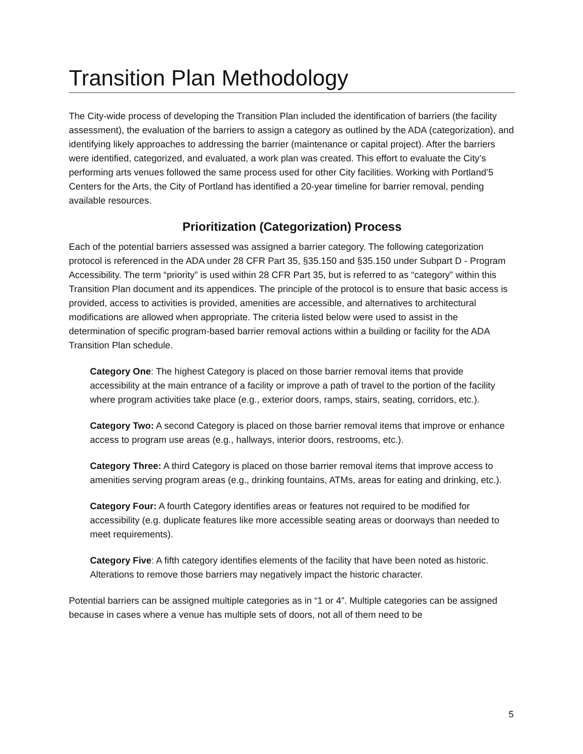Transition Plan Methodology
The City-wide process of developing the Transition Plan included the identification of barriers (the facility assessment), the evaluation of the barriers to assign a category as outlined by the ADA (categorization), and identifying likely approaches to addressing the barrier (maintenance or capital project). After the barriers were identified, categorized, and evaluated, a work plan was created. This effort to evaluate the City’s performing arts venues followed the same process used for other City facilities. Working with Portland’5 Centers for the Arts, the City of Portland has identified a 20-year timeline for barrier removal, pending available resources.
Prioritization (Categorization) Process
Each of the potential barriers assessed was assigned a barrier category. The following categorization protocol is referenced in the ADA under 28 CFR Part 35, §35.150 and §35.150 under Subpart D - Program Accessibility. The term “priority” is used within 28 CFR Part 35, but is referred to as “category” within this Transition Plan document and its appendices. The principle of the protocol is to ensure that basic access is provided, access to activities is provided, amenities are accessible, and alternatives to architectural modifications are allowed when appropriate. The criteria listed below were used to assist in the determination of specific program-based barrier removal actions within a building or facility for the ADA Transition Plan schedule.
Category One: The highest Category is placed on those barrier removal items that provide accessibility at the main entrance of a facility or improve a path of travel to the portion of the facility where program activities take place (e.g., exterior doors, ramps, stairs, seating, corridors, etc.).
Category Two: A second Category is placed on those barrier removal items that improve or enhance access to program use areas (e.g., hallways, interior doors, restrooms, etc.).
Category Three: A third Category is placed on those barrier removal items that improve access to amenities serving program areas (e.g., drinking fountains, ATMs, areas for eating and drinking, etc.).
Category Four: A fourth Category identifies areas or features not required to be modified for accessibility (e.g. duplicate features like more accessible seating areas or doorways than needed to meet requirements).
Category Five: A fifth category identifies elements of the facility that have been noted as historic. Alterations to remove those barriers may negatively impact the historic character.
Potential barriers can be assigned multiple categories as in “1 or 4”. Multiple categories can be assigned because in cases where a venue has multiple sets of doors, not all of them need to be
5